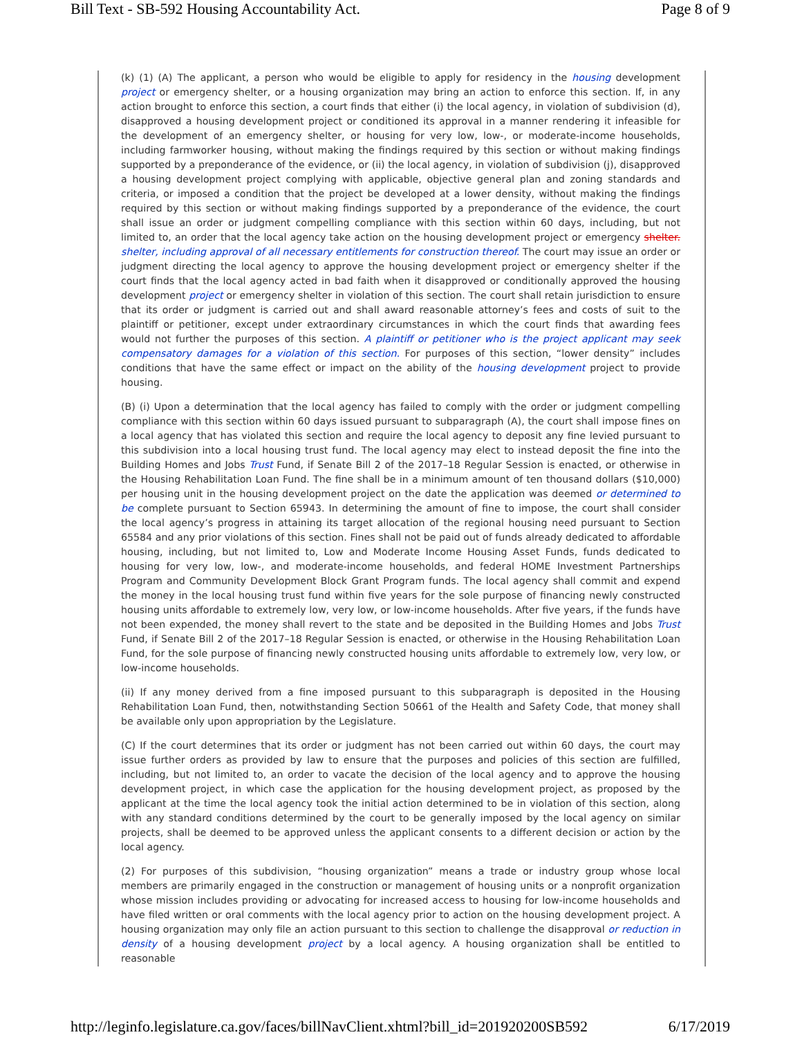Bill Text - SB-592 Housing Accountability Act. Page 8 of 9
(k) (1) (A) The applicant, a person who would be eligible to apply for residency in the housing development project or emergency shelter, or a housing organization may bring an action to enforce this section. If, in any action brought to enforce this section, a court finds that either (i) the local agency, in violation of subdivision (d), disapproved a housing development project or conditioned its approval in a manner rendering it infeasible for the development of an emergency shelter, or housing for very low, low-, or moderate-income households, including farmworker housing, without making the findings required by this section or without making findings supported by a preponderance of the evidence, or (ii) the local agency, in violation of subdivision (j), disapproved a housing development project complying with applicable, objective general plan and zoning standards and criteria, or imposed a condition that the project be developed at a lower density, without making the findings required by this section or without making findings supported by a preponderance of the evidence, the court shall issue an order or judgment compelling compliance with this section within 60 days, including, but not limited to, an order that the local agency take action on the housing development project or emergency shelter. shelter, including approval of all necessary entitlements for construction thereof. The court may issue an order or judgment directing the local agency to approve the housing development project or emergency shelter if the court finds that the local agency acted in bad faith when it disapproved or conditionally approved the housing development project or emergency shelter in violation of this section. The court shall retain jurisdiction to ensure that its order or judgment is carried out and shall award reasonable attorney’s fees and costs of suit to the plaintiff or petitioner, except under extraordinary circumstances in which the court finds that awarding fees would not further the purposes of this section. A plaintiff or petitioner who is the project applicant may seek compensatory damages for a violation of this section. For purposes of this section, “lower density” includes conditions that have the same effect or impact on the ability of the housing development project to provide housing.
(B) (i) Upon a determination that the local agency has failed to comply with the order or judgment compelling compliance with this section within 60 days issued pursuant to subparagraph (A), the court shall impose fines on a local agency that has violated this section and require the local agency to deposit any fine levied pursuant to this subdivision into a local housing trust fund. The local agency may elect to instead deposit the fine into the Building Homes and Jobs Trust Fund, if Senate Bill 2 of the 2017–18 Regular Session is enacted, or otherwise in the Housing Rehabilitation Loan Fund. The fine shall be in a minimum amount of ten thousand dollars ($10,000) per housing unit in the housing development project on the date the application was deemed or determined to be complete pursuant to Section 65943. In determining the amount of fine to impose, the court shall consider the local agency’s progress in attaining its target allocation of the regional housing need pursuant to Section 65584 and any prior violations of this section. Fines shall not be paid out of funds already dedicated to affordable housing, including, but not limited to, Low and Moderate Income Housing Asset Funds, funds dedicated to housing for very low, low-, and moderate-income households, and federal HOME Investment Partnerships Program and Community Development Block Grant Program funds. The local agency shall commit and expend the money in the local housing trust fund within five years for the sole purpose of financing newly constructed housing units affordable to extremely low, very low, or low-income households. After five years, if the funds have not been expended, the money shall revert to the state and be deposited in the Building Homes and Jobs Trust Fund, if Senate Bill 2 of the 2017–18 Regular Session is enacted, or otherwise in the Housing Rehabilitation Loan Fund, for the sole purpose of financing newly constructed housing units affordable to extremely low, very low, or low-income households.
(ii) If any money derived from a fine imposed pursuant to this subparagraph is deposited in the Housing Rehabilitation Loan Fund, then, notwithstanding Section 50661 of the Health and Safety Code, that money shall be available only upon appropriation by the Legislature.
(C) If the court determines that its order or judgment has not been carried out within 60 days, the court may issue further orders as provided by law to ensure that the purposes and policies of this section are fulfilled, including, but not limited to, an order to vacate the decision of the local agency and to approve the housing development project, in which case the application for the housing development project, as proposed by the applicant at the time the local agency took the initial action determined to be in violation of this section, along with any standard conditions determined by the court to be generally imposed by the local agency on similar projects, shall be deemed to be approved unless the applicant consents to a different decision or action by the local agency.
(2) For purposes of this subdivision, “housing organization” means a trade or industry group whose local members are primarily engaged in the construction or management of housing units or a nonprofit organization whose mission includes providing or advocating for increased access to housing for low-income households and have filed written or oral comments with the local agency prior to action on the housing development project. A housing organization may only file an action pursuant to this section to challenge the disapproval or reduction in density of a housing development project by a local agency. A housing organization shall be entitled to reasonable
http://leginfo.legislature.ca.gov/faces/billNavClient.xhtml?bill_id=201920200SB592 6/17/2019